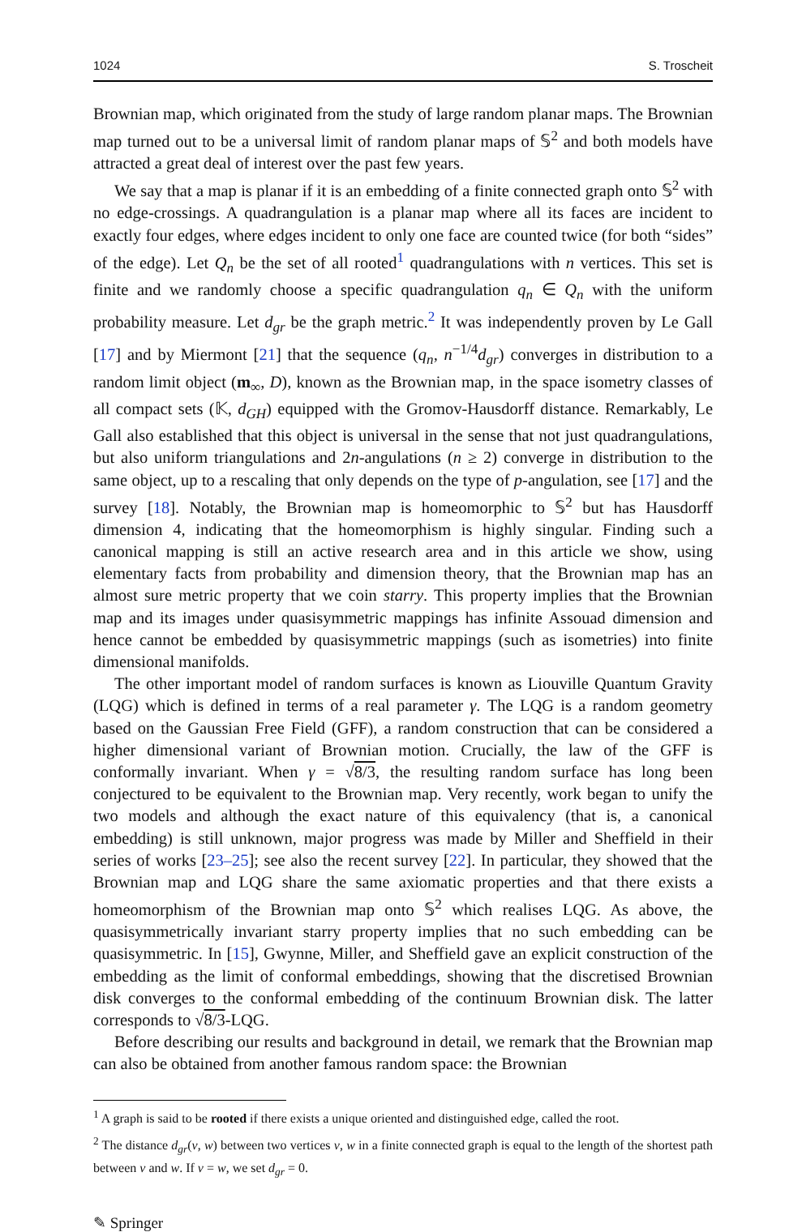1024 S. Troscheit
Brownian map, which originated from the study of large random planar maps. The Brownian map turned out to be a universal limit of random planar maps of 𝕊<sup>2</sup> and both models have attracted a great deal of interest over the past few years.
We say that a map is planar if it is an embedding of a finite connected graph onto 𝕊<sup>2</sup> with no edge-crossings. A quadrangulation is a planar map where all its faces are incident to exactly four edges, where edges incident to only one face are counted twice (for both “sides” of the edge). Let Q<sub>n</sub> be the set of all rooted<sup>1</sup> quadrangulations with n vertices. This set is finite and we randomly choose a specific quadrangulation q<sub>n</sub> ∈ Q<sub>n</sub> with the uniform probability measure. Let d<sub>gr</sub> be the graph metric.<sup>2</sup> It was independently proven by Le Gall [17] and by Miermont [21] that the sequence (q<sub>n</sub>, n<sup>−1/4</sup>d<sub>gr</sub>) converges in distribution to a random limit object (m<sub>∞</sub>, D), known as the Brownian map, in the space isometry classes of all compact sets (𝕂, d<sub>GH</sub>) equipped with the Gromov-Hausdorff distance. Remarkably, Le Gall also established that this object is universal in the sense that not just quadrangulations, but also uniform triangulations and 2n-angulations (n ≥ 2) converge in distribution to the same object, up to a rescaling that only depends on the type of p-angulation, see [17] and the survey [18]. Notably, the Brownian map is homeomorphic to 𝕊<sup>2</sup> but has Hausdorff dimension 4, indicating that the homeomorphism is highly singular. Finding such a canonical mapping is still an active research area and in this article we show, using elementary facts from probability and dimension theory, that the Brownian map has an almost sure metric property that we coin starry. This property implies that the Brownian map and its images under quasisymmetric mappings has infinite Assouad dimension and hence cannot be embedded by quasisymmetric mappings (such as isometries) into finite dimensional manifolds.
The other important model of random surfaces is known as Liouville Quantum Gravity (LQG) which is defined in terms of a real parameter γ. The LQG is a random geometry based on the Gaussian Free Field (GFF), a random construction that can be considered a higher dimensional variant of Brownian motion. Crucially, the law of the GFF is conformally invariant. When γ = √8/3, the resulting random surface has long been conjectured to be equivalent to the Brownian map. Very recently, work began to unify the two models and although the exact nature of this equivalency (that is, a canonical embedding) is still unknown, major progress was made by Miller and Sheffield in their series of works [23–25]; see also the recent survey [22]. In particular, they showed that the Brownian map and LQG share the same axiomatic properties and that there exists a homeomorphism of the Brownian map onto 𝕊<sup>2</sup> which realises LQG. As above, the quasisymmetrically invariant starry property implies that no such embedding can be quasisymmetric. In [15], Gwynne, Miller, and Sheffield gave an explicit construction of the embedding as the limit of conformal embeddings, showing that the discretised Brownian disk converges to the conformal embedding of the continuum Brownian disk. The latter corresponds to √8/3-LQG.
Before describing our results and background in detail, we remark that the Brownian map can also be obtained from another famous random space: the Brownian
<sup>1</sup> A graph is said to be rooted if there exists a unique oriented and distinguished edge, called the root.
<sup>2</sup> The distance d<sub>gr</sub>(v, w) between two vertices v, w in a finite connected graph is equal to the length of the shortest path between v and w. If v = w, we set d<sub>gr</sub> = 0.
✎ Springer